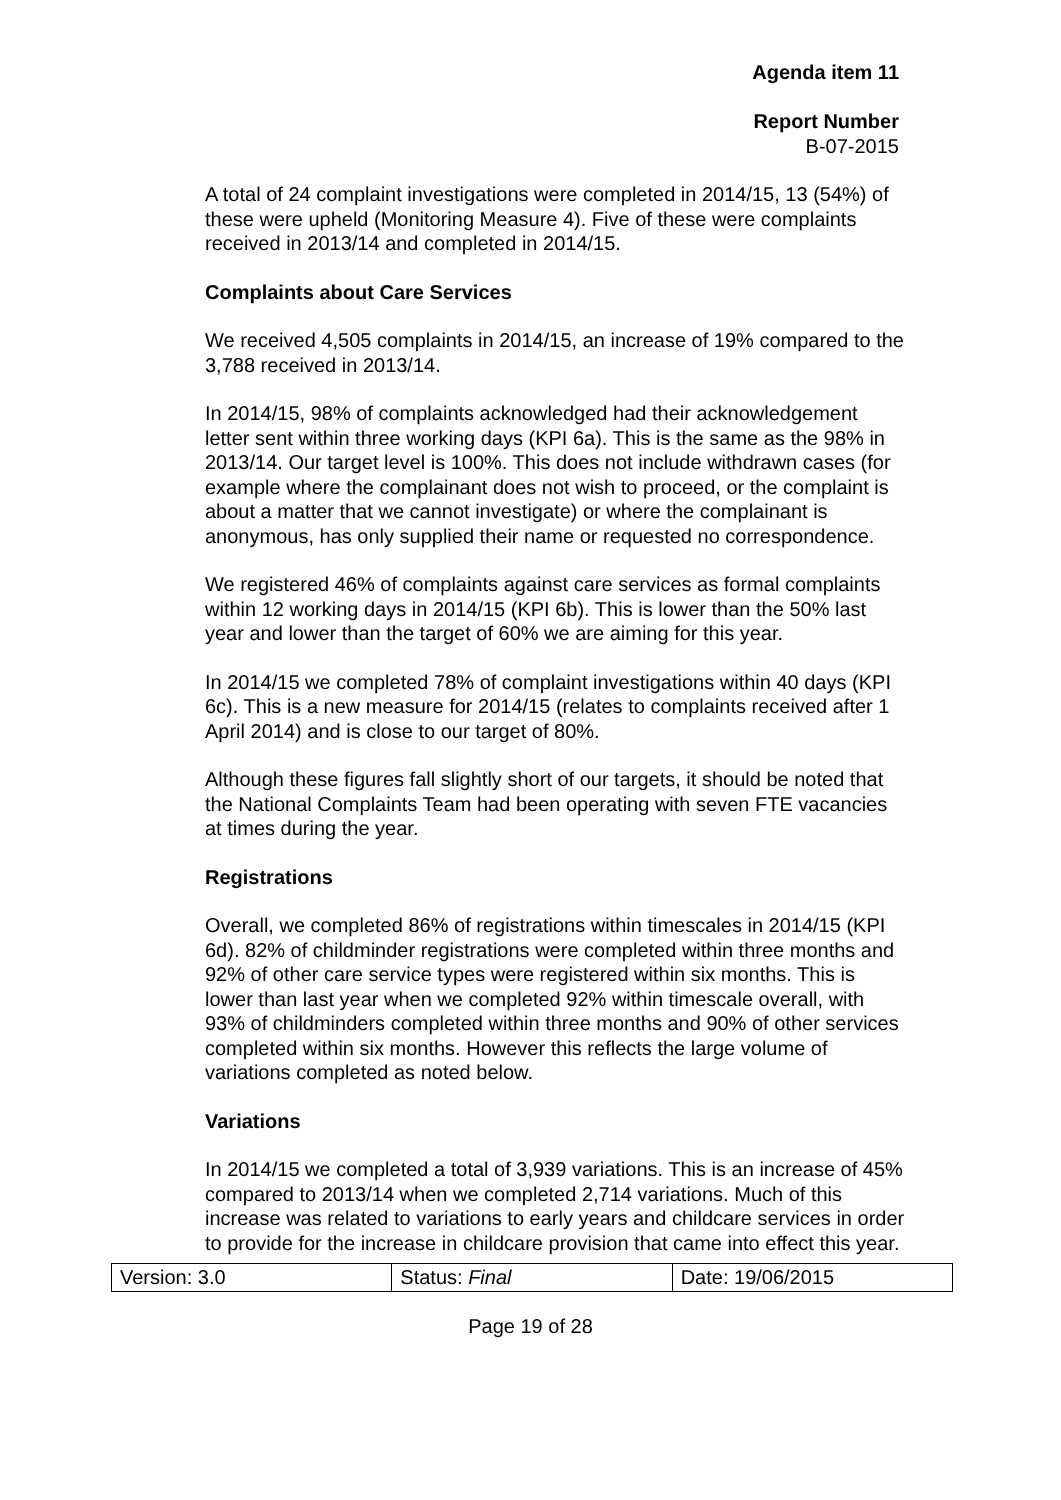Agenda item 11
Report Number
B-07-2015
A total of 24 complaint investigations were completed in 2014/15, 13 (54%) of these were upheld (Monitoring Measure 4). Five of these were complaints received in 2013/14 and completed in 2014/15.
Complaints about Care Services
We received 4,505 complaints in 2014/15, an increase of 19% compared to the 3,788 received in 2013/14.
In 2014/15, 98% of complaints acknowledged had their acknowledgement letter sent within three working days (KPI 6a). This is the same as the 98% in 2013/14. Our target level is 100%. This does not include withdrawn cases (for example where the complainant does not wish to proceed, or the complaint is about a matter that we cannot investigate) or where the complainant is anonymous, has only supplied their name or requested no correspondence.
We registered 46% of complaints against care services as formal complaints within 12 working days in 2014/15 (KPI 6b). This is lower than the 50% last year and lower than the target of 60% we are aiming for this year.
In 2014/15 we completed 78% of complaint investigations within 40 days (KPI 6c). This is a new measure for 2014/15 (relates to complaints received after 1 April 2014) and is close to our target of 80%.
Although these figures fall slightly short of our targets, it should be noted that the National Complaints Team had been operating with seven FTE vacancies at times during the year.
Registrations
Overall, we completed 86% of registrations within timescales in 2014/15 (KPI 6d). 82% of childminder registrations were completed within three months and 92% of other care service types were registered within six months. This is lower than last year when we completed 92% within timescale overall, with 93% of childminders completed within three months and 90% of other services completed within six months. However this reflects the large volume of variations completed as noted below.
Variations
In 2014/15 we completed a total of 3,939 variations. This is an increase of 45% compared to 2013/14 when we completed 2,714 variations. Much of this increase was related to variations to early years and childcare services in order to provide for the increase in childcare provision that came into effect this year.
| Version: 3.0 | Status: Final | Date: 19/06/2015 |
Page 19 of 28